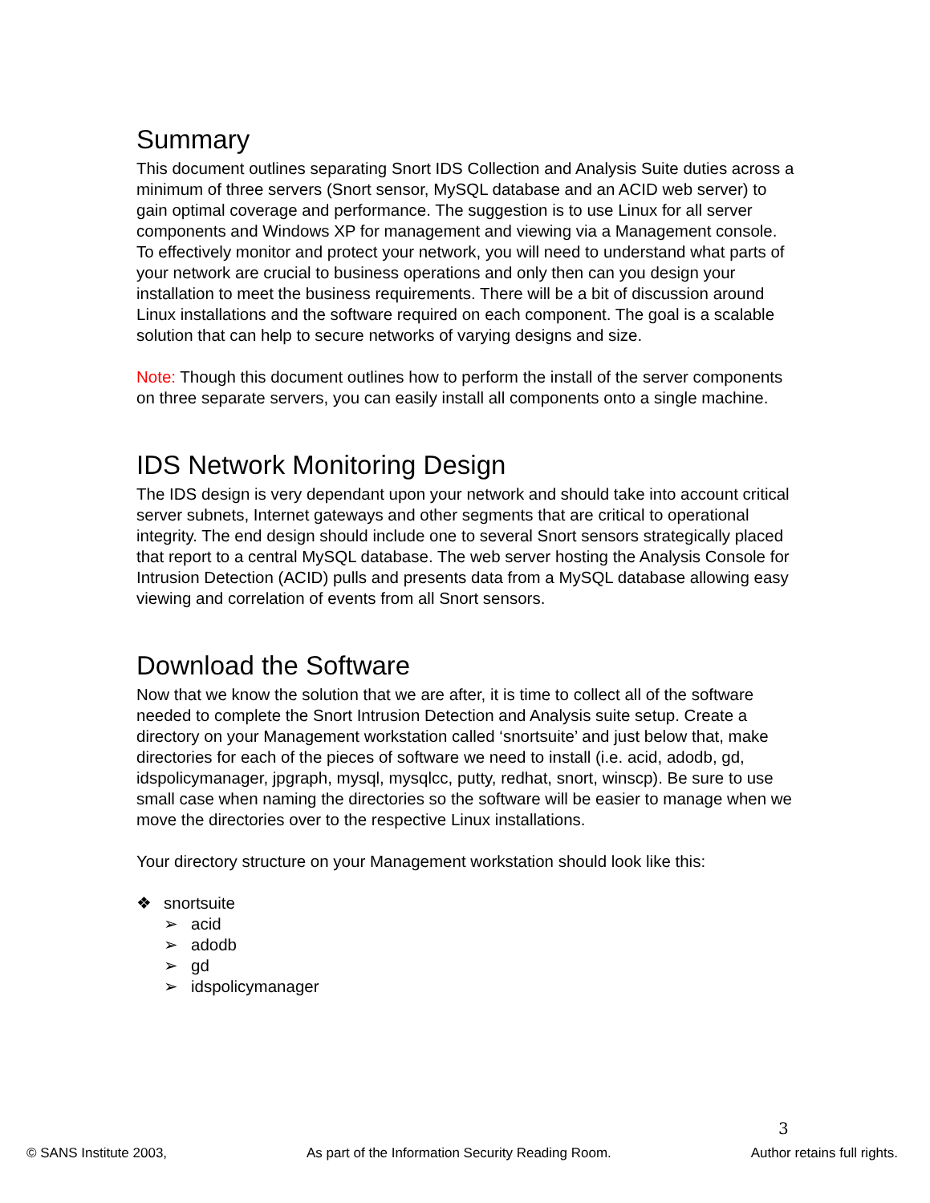Summary
This document outlines separating Snort IDS Collection and Analysis Suite duties across a minimum of three servers (Snort sensor, MySQL database and an ACID web server) to gain optimal coverage and performance. The suggestion is to use Linux for all server components and Windows XP for management and viewing via a Management console. To effectively monitor and protect your network, you will need to understand what parts of your network are crucial to business operations and only then can you design your installation to meet the business requirements. There will be a bit of discussion around Linux installations and the software required on each component. The goal is a scalable solution that can help to secure networks of varying designs and size.
Note: Though this document outlines how to perform the install of the server components on three separate servers, you can easily install all components onto a single machine.
IDS Network Monitoring Design
The IDS design is very dependant upon your network and should take into account critical server subnets, Internet gateways and other segments that are critical to operational integrity. The end design should include one to several Snort sensors strategically placed that report to a central MySQL database. The web server hosting the Analysis Console for Intrusion Detection (ACID) pulls and presents data from a MySQL database allowing easy viewing and correlation of events from all Snort sensors.
Download the Software
Now that we know the solution that we are after, it is time to collect all of the software needed to complete the Snort Intrusion Detection and Analysis suite setup. Create a directory on your Management workstation called ‘snortsuite’ and just below that, make directories for each of the pieces of software we need to install (i.e. acid, adodb, gd, idspolicymanager, jpgraph, mysql, mysqlcc, putty, redhat, snort, winscp). Be sure to use small case when naming the directories so the software will be easier to manage when we move the directories over to the respective Linux installations.
Your directory structure on your Management workstation should look like this:
❖ snortsuite
➢ acid
➢ adodb
➢ gd
➢ idspolicymanager
3
© SANS Institute 2003, As part of the Information Security Reading Room. Author retains full rights.